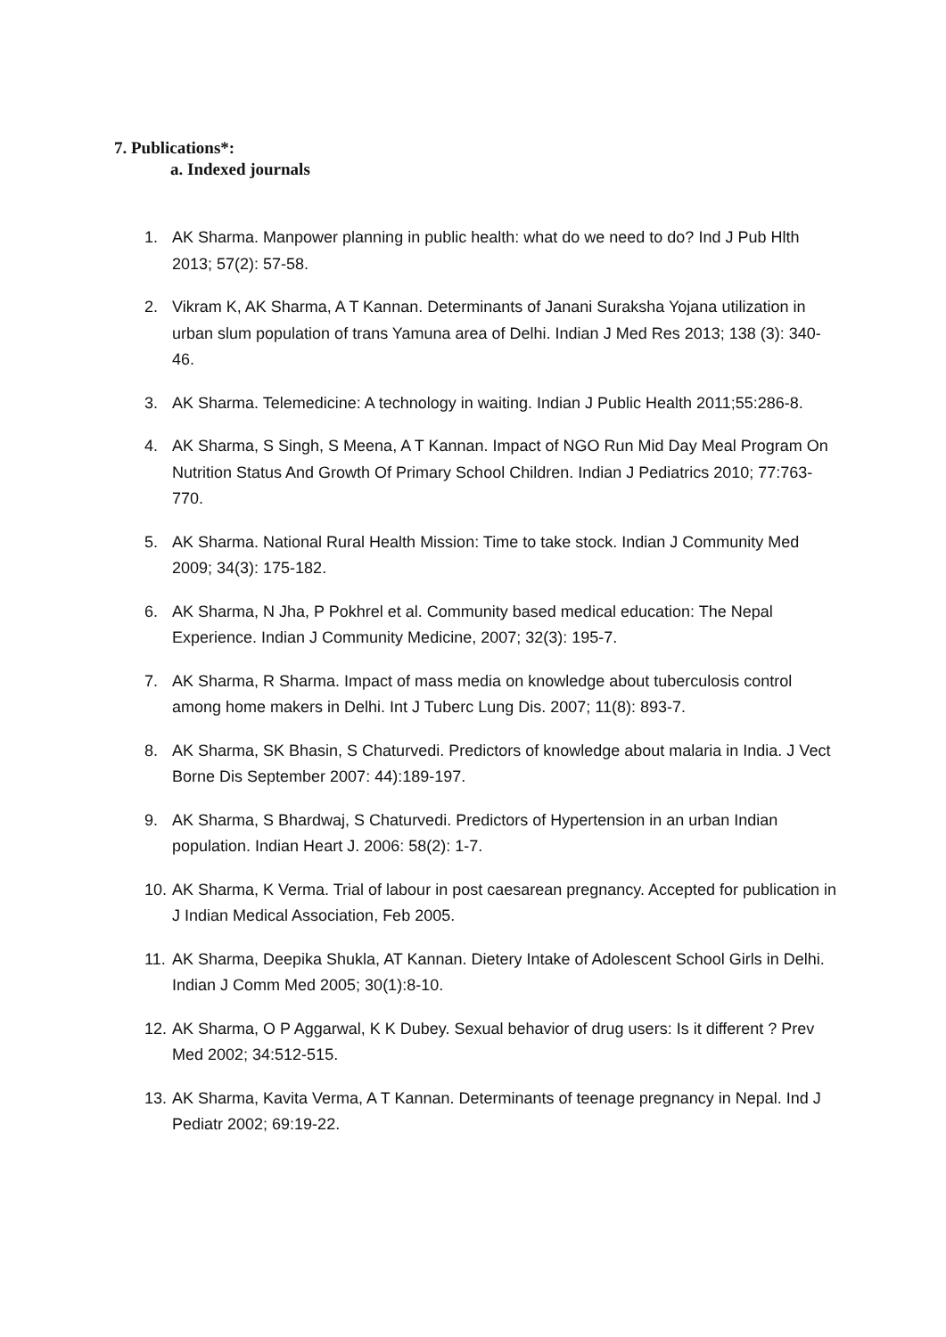7. Publications*:
a. Indexed journals
1. AK Sharma. Manpower planning in public health: what do we need to do? Ind J Pub Hlth 2013; 57(2): 57-58.
2. Vikram K, AK Sharma, A T Kannan. Determinants of Janani Suraksha Yojana utilization in urban slum population of trans Yamuna area of Delhi. Indian J Med Res 2013; 138 (3): 340-46.
3. AK Sharma. Telemedicine: A technology in waiting. Indian J Public Health 2011;55:286-8.
4. AK Sharma, S Singh, S Meena, A T Kannan. Impact of NGO Run Mid Day Meal Program On Nutrition Status And Growth Of Primary School Children. Indian J Pediatrics 2010; 77:763-770.
5. AK Sharma. National Rural Health Mission: Time to take stock. Indian J Community Med 2009; 34(3): 175-182.
6. AK Sharma, N Jha, P Pokhrel et al. Community based medical education: The Nepal Experience. Indian J Community Medicine, 2007; 32(3): 195-7.
7. AK Sharma, R Sharma. Impact of mass media on knowledge about tuberculosis control among home makers in Delhi. Int J Tuberc Lung Dis. 2007; 11(8): 893-7.
8. AK Sharma, SK Bhasin, S Chaturvedi. Predictors of knowledge about malaria in India. J Vect Borne Dis September 2007: 44):189-197.
9. AK Sharma, S Bhardwaj, S Chaturvedi. Predictors of Hypertension in an urban Indian population. Indian Heart J. 2006: 58(2): 1-7.
10. AK Sharma, K Verma. Trial of labour in post caesarean pregnancy. Accepted for publication in J Indian Medical Association, Feb 2005.
11. AK Sharma, Deepika Shukla, AT Kannan. Dietery Intake of Adolescent School Girls in Delhi. Indian J Comm Med 2005; 30(1):8-10.
12. AK Sharma, O P Aggarwal, K K Dubey. Sexual behavior of drug users: Is it different ? Prev Med 2002; 34:512-515.
13. AK Sharma, Kavita Verma, A T Kannan. Determinants of teenage pregnancy in Nepal. Ind J Pediatr 2002; 69:19-22.